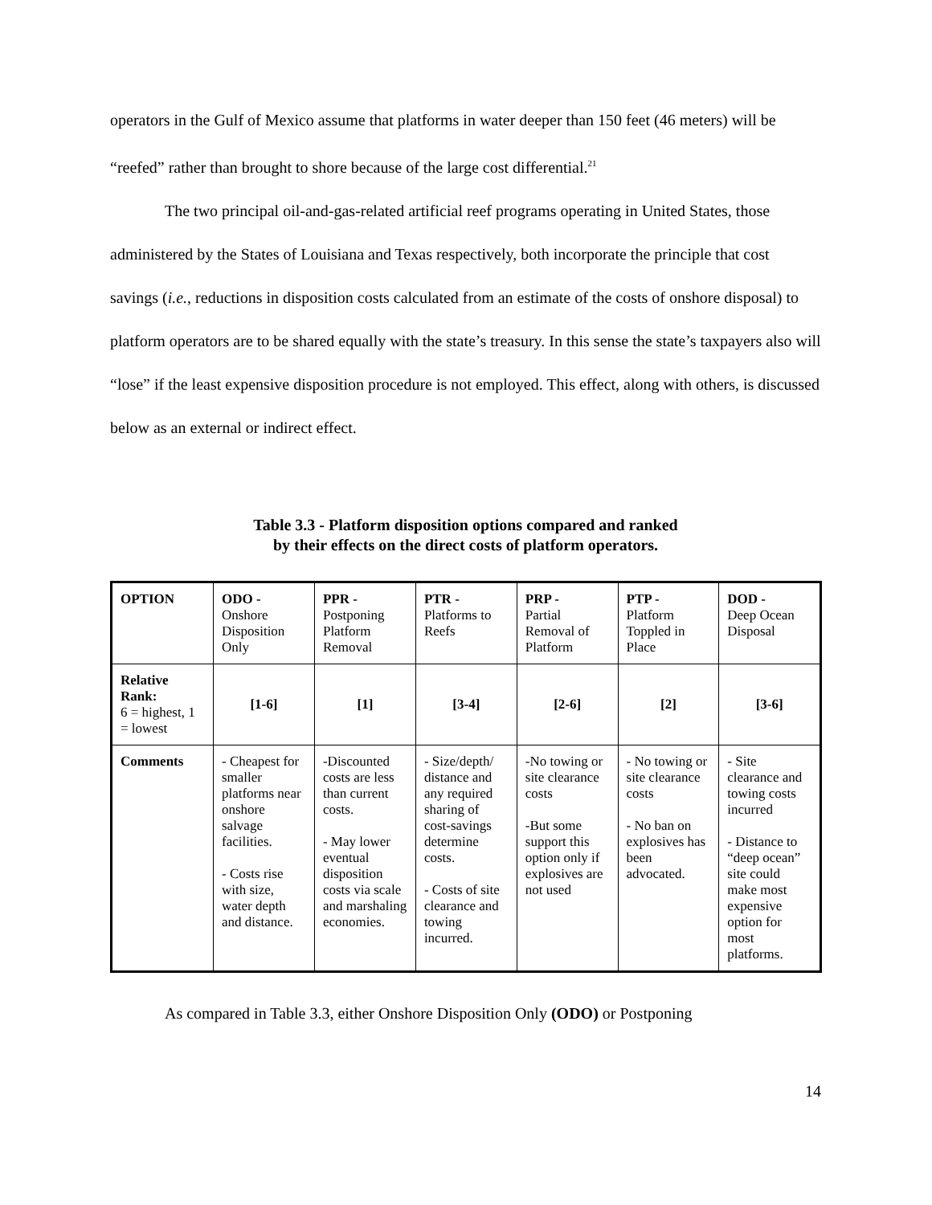operators in the Gulf of Mexico assume that platforms in water deeper than 150 feet (46 meters) will be “reefed” rather than brought to shore because of the large cost differential.<sup>21</sup>
The two principal oil-and-gas-related artificial reef programs operating in United States, those administered by the States of Louisiana and Texas respectively, both incorporate the principle that cost savings (i.e., reductions in disposition costs calculated from an estimate of the costs of onshore disposal) to platform operators are to be shared equally with the state’s treasury. In this sense the state’s taxpayers also will “lose” if the least expensive disposition procedure is not employed. This effect, along with others, is discussed below as an external or indirect effect.
Table 3.3 - Platform disposition options compared and ranked
by their effects on the direct costs of platform operators.
| OPTION | ODO - Onshore Disposition Only | PPR - Postponing Platform Removal | PTR - Platforms to Reefs | PRP - Partial Removal of Platform | PTP - Platform Toppled in Place | DOD - Deep Ocean Disposal |
| Relative Rank: 6 = highest, 1 = lowest | [1-6] | [1] | [3-4] | [2-6] | [2] | [3-6] |
| Comments | - Cheapest for smaller platforms near onshore salvage facilities. - Costs rise with size, water depth and distance. | -Discounted costs are less than current costs. - May lower eventual disposition costs via scale and marshaling economies. | - Size/depth/ distance and any required sharing of cost-savings determine costs. - Costs of site clearance and towing incurred. | -No towing or site clearance costs -But some support this option only if explosives are not used | - No towing or site clearance costs - No ban on explosives has been advocated. | - Site clearance and towing costs incurred - Distance to “deep ocean” site could make most expensive option for most platforms. |
As compared in Table 3.3, either Onshore Disposition Only (ODO) or Postponing
14